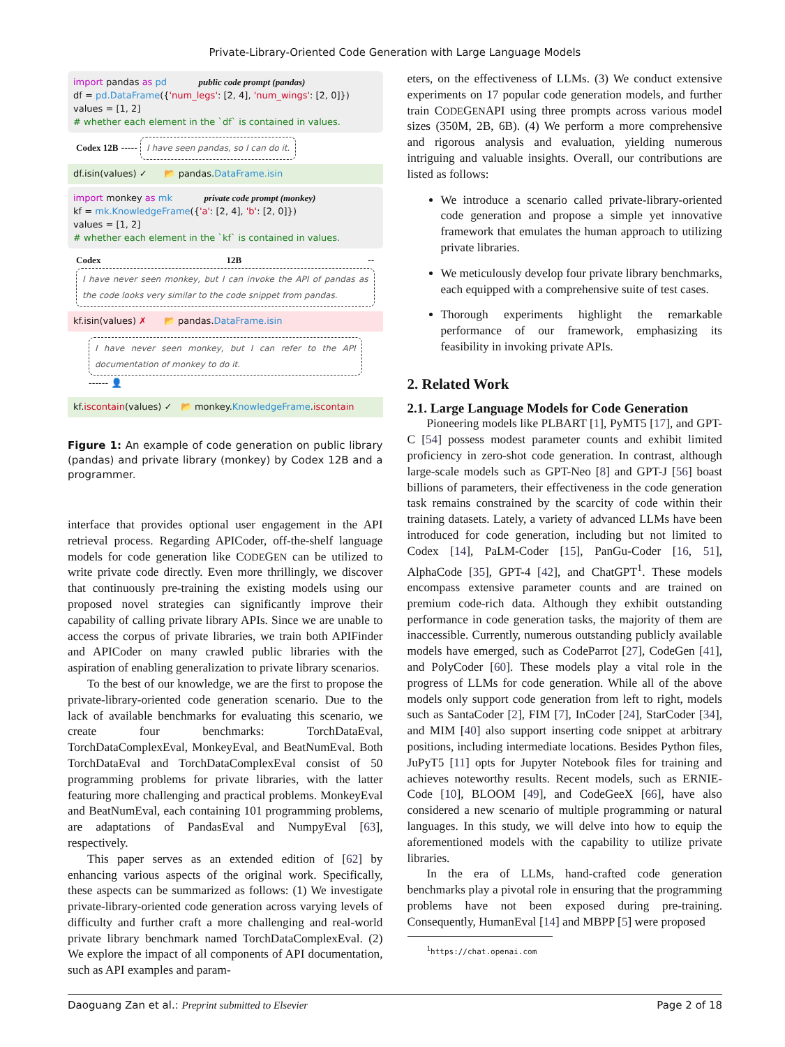Private-Library-Oriented Code Generation with Large Language Models
import pandas as pd public code prompt (pandas)
df = pd.DataFrame({'num_legs': [2, 4], 'num_wings': [2, 0]})
values = [1, 2]
# whether each element in the `df` is contained in values.
Codex 12B ----- I have seen pandas, so I can do it.
df.isin(values) ✓ 📂 pandas.DataFrame.isin
import monkey as mk private code prompt (monkey)
kf = mk.KnowledgeFrame({'a': [2, 4], 'b': [2, 0]})
values = [1, 2]
# whether each element in the `kf` is contained in values.
Codex 12B -- I have never seen monkey, but I can invoke the API of pandas as the code looks very similar to the code snippet from pandas.
kf.isin(values) ✗ 📂 pandas.DataFrame.isin
I have never seen monkey, but I can refer to the API documentation of monkey to do it. ------ 👤
kf.iscontain(values) ✓ 📂 monkey.KnowledgeFrame.iscontain
Figure 1: An example of code generation on public library (pandas) and private library (monkey) by Codex 12B and a programmer.
interface that provides optional user engagement in the API retrieval process. Regarding APICoder, off-the-shelf language models for code generation like CODEGEN can be utilized to write private code directly. Even more thrillingly, we discover that continuously pre-training the existing models using our proposed novel strategies can significantly improve their capability of calling private library APIs. Since we are unable to access the corpus of private libraries, we train both APIFinder and APICoder on many crawled public libraries with the aspiration of enabling generalization to private library scenarios.
To the best of our knowledge, we are the first to propose the private-library-oriented code generation scenario. Due to the lack of available benchmarks for evaluating this scenario, we create four benchmarks: TorchDataEval, TorchDataComplexEval, MonkeyEval, and BeatNumEval. Both TorchDataEval and TorchDataComplexEval consist of 50 programming problems for private libraries, with the latter featuring more challenging and practical problems. MonkeyEval and BeatNumEval, each containing 101 programming problems, are adaptations of PandasEval and NumpyEval [63], respectively.
This paper serves as an extended edition of [62] by enhancing various aspects of the original work. Specifically, these aspects can be summarized as follows: (1) We investigate private-library-oriented code generation across varying levels of difficulty and further craft a more challenging and real-world private library benchmark named TorchDataComplexEval. (2) We explore the impact of all components of API documentation, such as API examples and param-
eters, on the effectiveness of LLMs. (3) We conduct extensive experiments on 17 popular code generation models, and further train CODEGENAPI using three prompts across various model sizes (350M, 2B, 6B). (4) We perform a more comprehensive and rigorous analysis and evaluation, yielding numerous intriguing and valuable insights. Overall, our contributions are listed as follows:
We introduce a scenario called private-library-oriented code generation and propose a simple yet innovative framework that emulates the human approach to utilizing private libraries.
We meticulously develop four private library benchmarks, each equipped with a comprehensive suite of test cases.
Thorough experiments highlight the remarkable performance of our framework, emphasizing its feasibility in invoking private APIs.
2. Related Work
2.1. Large Language Models for Code Generation
Pioneering models like PLBART [1], PyMT5 [17], and GPT-C [54] possess modest parameter counts and exhibit limited proficiency in zero-shot code generation. In contrast, although large-scale models such as GPT-Neo [8] and GPT-J [56] boast billions of parameters, their effectiveness in the code generation task remains constrained by the scarcity of code within their training datasets. Lately, a variety of advanced LLMs have been introduced for code generation, including but not limited to Codex [14], PaLM-Coder [15], PanGu-Coder [16, 51], AlphaCode [35], GPT-4 [42], and ChatGPT<sup>1</sup>. These models encompass extensive parameter counts and are trained on premium code-rich data. Although they exhibit outstanding performance in code generation tasks, the majority of them are inaccessible. Currently, numerous outstanding publicly available models have emerged, such as CodeParrot [27], CodeGen [41], and PolyCoder [60]. These models play a vital role in the progress of LLMs for code generation. While all of the above models only support code generation from left to right, models such as SantaCoder [2], FIM [7], InCoder [24], StarCoder [34], and MIM [40] also support inserting code snippet at arbitrary positions, including intermediate locations. Besides Python files, JuPyT5 [11] opts for Jupyter Notebook files for training and achieves noteworthy results. Recent models, such as ERNIE-Code [10], BLOOM [49], and CodeGeeX [66], have also considered a new scenario of multiple programming or natural languages. In this study, we will delve into how to equip the aforementioned models with the capability to utilize private libraries.
In the era of LLMs, hand-crafted code generation benchmarks play a pivotal role in ensuring that the programming problems have not been exposed during pre-training. Consequently, HumanEval [14] and MBPP [5] were proposed
<sup>1</sup> https://chat.openai.com
Daoguang Zan et al.: Preprint submitted to Elsevier Page 2 of 18